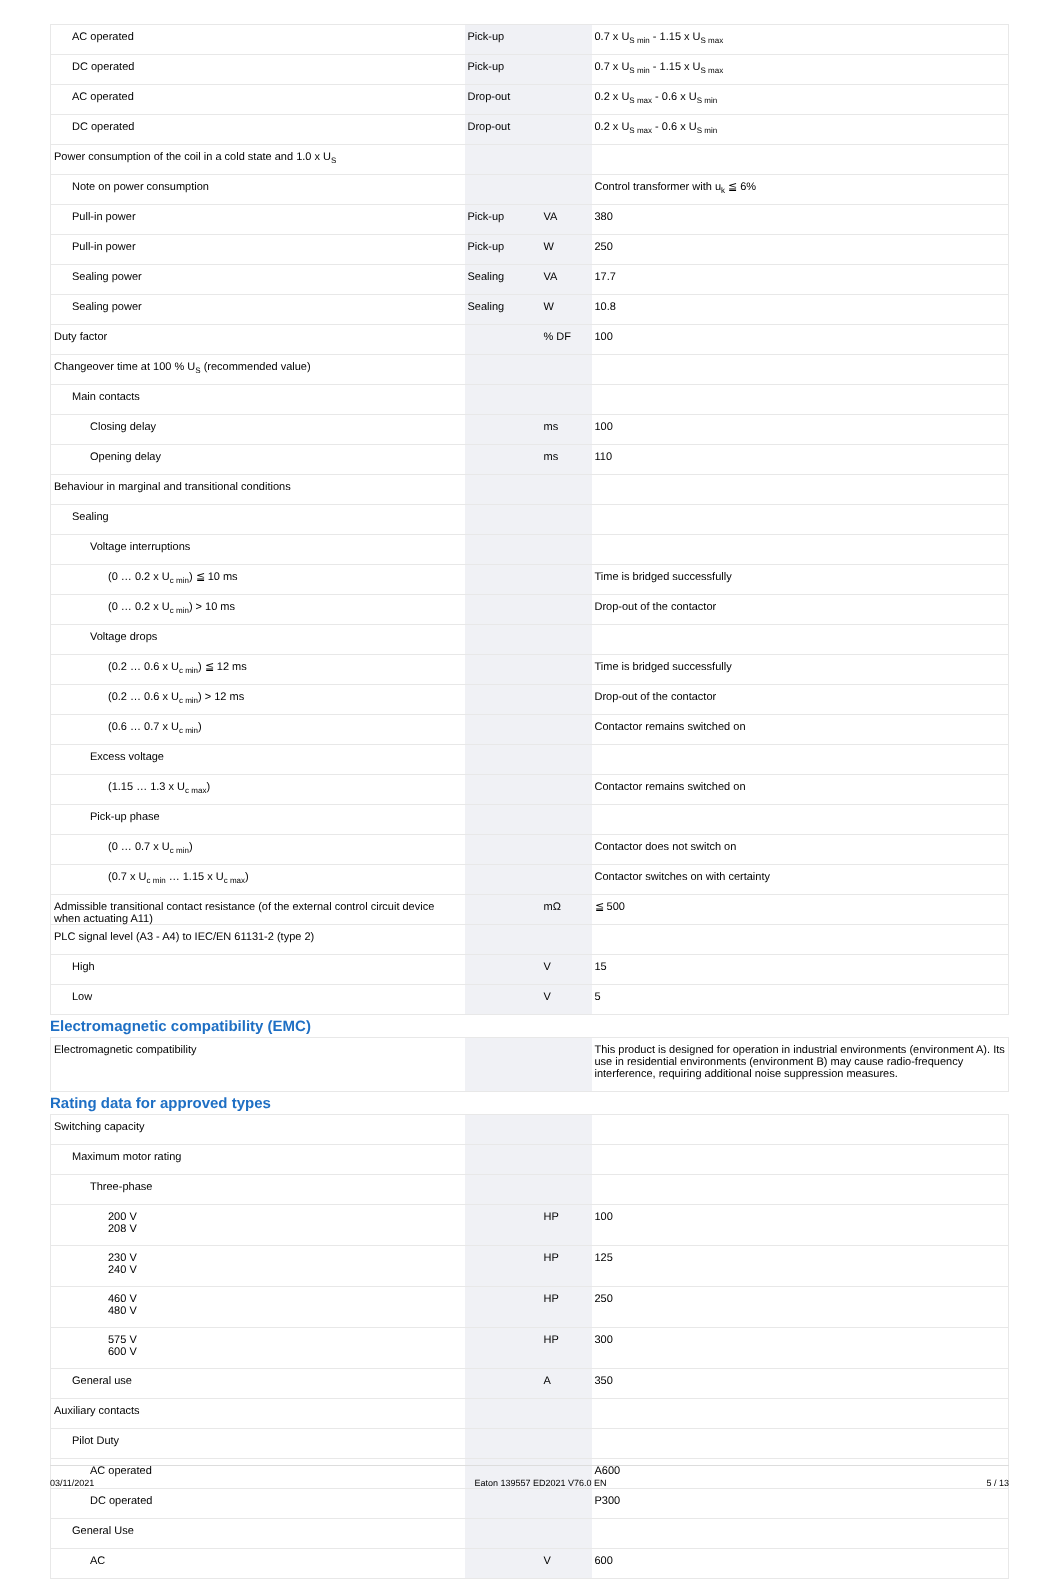| AC operated | Pick-up | | 0.7 x U<sub>S min</sub> - 1.15 x U<sub>S max</sub> |
| DC operated | Pick-up | | 0.7 x U<sub>S min</sub> - 1.15 x U<sub>S max</sub> |
| AC operated | Drop-out | | 0.2 x U<sub>S max</sub> - 0.6 x U<sub>S min</sub> |
| DC operated | Drop-out | | 0.2 x U<sub>S max</sub> - 0.6 x U<sub>S min</sub> |
| Power consumption of the coil in a cold state and 1.0 x U<sub>S</sub> | | | |
| Note on power consumption | | | Control transformer with u<sub>k</sub> ≦ 6% |
| Pull-in power | Pick-up | VA | 380 |
| Pull-in power | Pick-up | W | 250 |
| Sealing power | Sealing | VA | 17.7 |
| Sealing power | Sealing | W | 10.8 |
| Duty factor | | % DF | 100 |
| Changeover time at 100 % U<sub>S</sub> (recommended value) | | | |
| Main contacts | | | |
| Closing delay | | ms | 100 |
| Opening delay | | ms | 110 |
| Behaviour in marginal and transitional conditions | | | |
| Sealing | | | |
| Voltage interruptions | | | |
| (0 … 0.2 x U<sub>c min</sub>) ≦ 10 ms | | | Time is bridged successfully |
| (0 … 0.2 x U<sub>c min</sub>) > 10 ms | | | Drop-out of the contactor |
| Voltage drops | | | |
| (0.2 … 0.6 x U<sub>c min</sub>) ≦ 12 ms | | | Time is bridged successfully |
| (0.2 … 0.6 x U<sub>c min</sub>) > 12 ms | | | Drop-out of the contactor |
| (0.6 … 0.7 x U<sub>c min</sub>) | | | Contactor remains switched on |
| Excess voltage | | | |
| (1.15 … 1.3 x U<sub>c max</sub>) | | | Contactor remains switched on |
| Pick-up phase | | | |
| (0 … 0.7 x U<sub>c min</sub>) | | | Contactor does not switch on |
| (0.7 x U<sub>c min</sub> … 1.15 x U<sub>c max</sub>) | | | Contactor switches on with certainty |
| Admissible transitional contact resistance (of the external control circuit device when actuating A11) | | mΩ | ≦ 500 |
| PLC signal level (A3 - A4) to IEC/EN 61131-2 (type 2) | | | |
| High | | V | 15 |
| Low | | V | 5 |
Electromagnetic compatibility (EMC)
| Electromagnetic compatibility | | | This product is designed for operation in industrial environments (environment A). Its use in residential environments (environment B) may cause radio-frequency interference, requiring additional noise suppression measures. |
Rating data for approved types
| Switching capacity | | | |
| Maximum motor rating | | | |
| Three-phase | | | |
| 200 V 208 V | | HP | 100 |
| 230 V 240 V | | HP | 125 |
| 460 V 480 V | | HP | 250 |
| 575 V 600 V | | HP | 300 |
| General use | | A | 350 |
| Auxiliary contacts | | | |
| Pilot Duty | | | |
| AC operated | | | A600 |
| DC operated | | | P300 |
| General Use | | | |
| AC | | V | 600 |
03/11/2021 Eaton 139557 ED2021 V76.0 EN 5 / 13